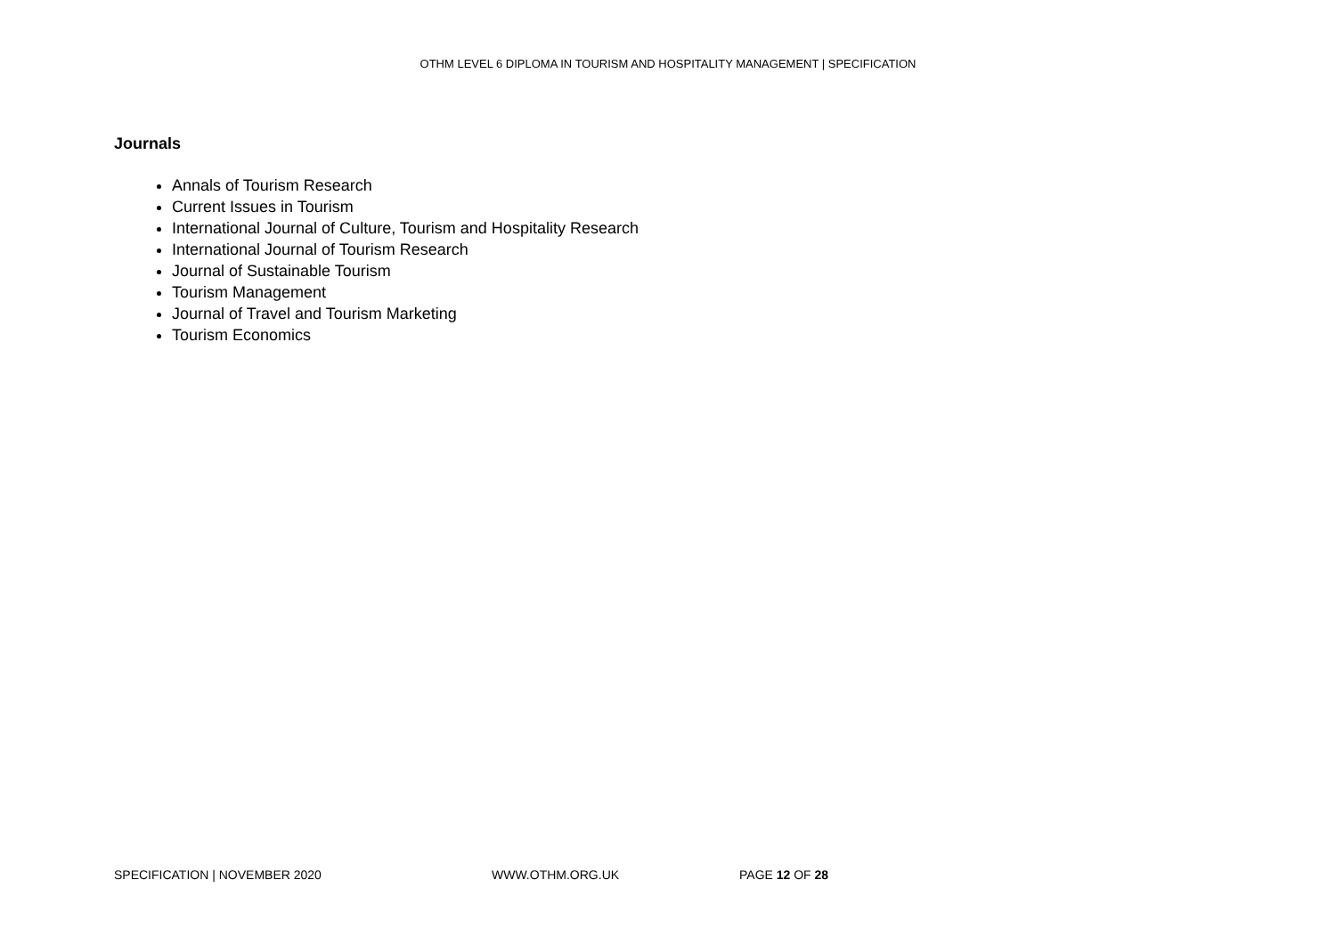OTHM LEVEL 6 DIPLOMA IN TOURISM AND HOSPITALITY MANAGEMENT | SPECIFICATION
Journals
Annals of Tourism Research
Current Issues in Tourism
International Journal of Culture, Tourism and Hospitality Research
International Journal of Tourism Research
Journal of Sustainable Tourism
Tourism Management
Journal of Travel and Tourism Marketing
Tourism Economics
SPECIFICATION | NOVEMBER 2020 WWW.OTHM.ORG.UK PAGE 12 OF 28